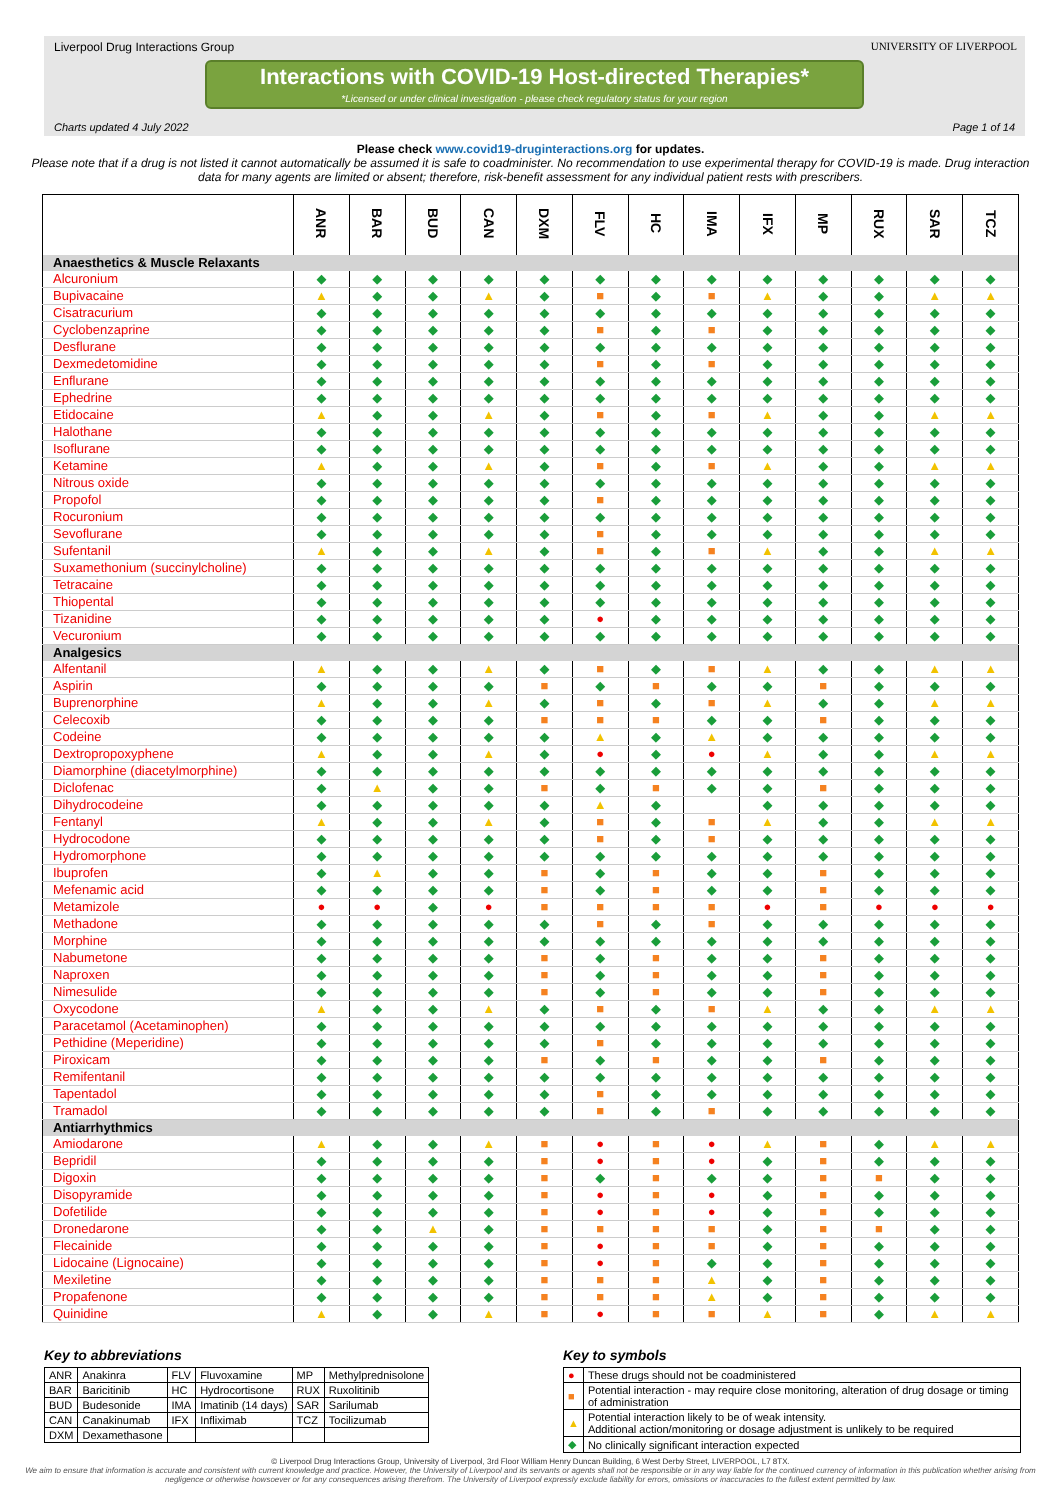Liverpool Drug Interactions Group
UNIVERSITY OF LIVERPOOL
Interactions with COVID-19 Host-directed Therapies*
*Licensed or under clinical investigation - please check regulatory status for your region
Charts updated 4 July 2022 Page 1 of 14
Please check www.covid19-druginteractions.org for updates.
Please note that if a drug is not listed it cannot automatically be assumed it is safe to coadminister. No recommendation to use experimental therapy for COVID-19 is made. Drug interaction data for many agents are limited or absent; therefore, risk-benefit assessment for any individual patient rests with prescribers.
| | ANR | BAR | BUD | CAN | DXM | FLV | HC | IMA | IFX | MP | RUX | SAR | TCZ |
| --- | --- | --- | --- | --- | --- | --- | --- | --- | --- | --- | --- | --- | --- |
| Anaesthetics & Muscle Relaxants | | | | | | | | | | | | | |
| Alcuronium | ◆ | ◆ | ◆ | ◆ | ◆ | ◆ | ◆ | ◆ | ◆ | ◆ | ◆ | ◆ | ◆ |
| Bupivacaine | ▲ | ◆ | ◆ | ▲ | ◆ | ■ | ◆ | ■ | ▲ | ◆ | ◆ | ▲ | ▲ |
| Cisatracurium | ◆ | ◆ | ◆ | ◆ | ◆ | ◆ | ◆ | ◆ | ◆ | ◆ | ◆ | ◆ | ◆ |
| Cyclobenzaprine | ◆ | ◆ | ◆ | ◆ | ◆ | ■ | ◆ | ■ | ◆ | ◆ | ◆ | ◆ | ◆ |
| Desflurane | ◆ | ◆ | ◆ | ◆ | ◆ | ◆ | ◆ | ◆ | ◆ | ◆ | ◆ | ◆ | ◆ |
| Dexmedetomidine | ◆ | ◆ | ◆ | ◆ | ◆ | ■ | ◆ | ■ | ◆ | ◆ | ◆ | ◆ | ◆ |
| Enflurane | ◆ | ◆ | ◆ | ◆ | ◆ | ◆ | ◆ | ◆ | ◆ | ◆ | ◆ | ◆ | ◆ |
| Ephedrine | ◆ | ◆ | ◆ | ◆ | ◆ | ◆ | ◆ | ◆ | ◆ | ◆ | ◆ | ◆ | ◆ |
| Etidocaine | ▲ | ◆ | ◆ | ▲ | ◆ | ■ | ◆ | ■ | ▲ | ◆ | ◆ | ▲ | ▲ |
| Halothane | ◆ | ◆ | ◆ | ◆ | ◆ | ◆ | ◆ | ◆ | ◆ | ◆ | ◆ | ◆ | ◆ |
| Isoflurane | ◆ | ◆ | ◆ | ◆ | ◆ | ◆ | ◆ | ◆ | ◆ | ◆ | ◆ | ◆ | ◆ |
| Ketamine | ▲ | ◆ | ◆ | ▲ | ◆ | ■ | ◆ | ■ | ▲ | ◆ | ◆ | ▲ | ▲ |
| Nitrous oxide | ◆ | ◆ | ◆ | ◆ | ◆ | ◆ | ◆ | ◆ | ◆ | ◆ | ◆ | ◆ | ◆ |
| Propofol | ◆ | ◆ | ◆ | ◆ | ◆ | ■ | ◆ | ◆ | ◆ | ◆ | ◆ | ◆ | ◆ |
| Rocuronium | ◆ | ◆ | ◆ | ◆ | ◆ | ◆ | ◆ | ◆ | ◆ | ◆ | ◆ | ◆ | ◆ |
| Sevoflurane | ◆ | ◆ | ◆ | ◆ | ◆ | ■ | ◆ | ◆ | ◆ | ◆ | ◆ | ◆ | ◆ |
| Sufentanil | ▲ | ◆ | ◆ | ▲ | ◆ | ■ | ◆ | ■ | ▲ | ◆ | ◆ | ▲ | ▲ |
| Suxamethonium (succinylcholine) | ◆ | ◆ | ◆ | ◆ | ◆ | ◆ | ◆ | ◆ | ◆ | ◆ | ◆ | ◆ | ◆ |
| Tetracaine | ◆ | ◆ | ◆ | ◆ | ◆ | ◆ | ◆ | ◆ | ◆ | ◆ | ◆ | ◆ | ◆ |
| Thiopental | ◆ | ◆ | ◆ | ◆ | ◆ | ◆ | ◆ | ◆ | ◆ | ◆ | ◆ | ◆ | ◆ |
| Tizanidine | ◆ | ◆ | ◆ | ◆ | ◆ | ● | ◆ | ◆ | ◆ | ◆ | ◆ | ◆ | ◆ |
| Vecuronium | ◆ | ◆ | ◆ | ◆ | ◆ | ◆ | ◆ | ◆ | ◆ | ◆ | ◆ | ◆ | ◆ |
| Analgesics | | | | | | | | | | | | | |
| Alfentanil | ▲ | ◆ | ◆ | ▲ | ◆ | ■ | ◆ | ■ | ▲ | ◆ | ◆ | ▲ | ▲ |
| Aspirin | ◆ | ◆ | ◆ | ◆ | ■ | ◆ | ■ | ◆ | ◆ | ■ | ◆ | ◆ | ◆ |
| Buprenorphine | ▲ | ◆ | ◆ | ▲ | ◆ | ■ | ◆ | ■ | ▲ | ◆ | ◆ | ▲ | ▲ |
| Celecoxib | ◆ | ◆ | ◆ | ◆ | ■ | ■ | ■ | ◆ | ◆ | ■ | ◆ | ◆ | ◆ |
| Codeine | ◆ | ◆ | ◆ | ◆ | ◆ | ▲ | ◆ | ▲ | ◆ | ◆ | ◆ | ◆ | ◆ |
| Dextropropoxyphene | ▲ | ◆ | ◆ | ▲ | ◆ | ● | ◆ | ● | ▲ | ◆ | ◆ | ▲ | ▲ |
| Diamorphine (diacetylmorphine) | ◆ | ◆ | ◆ | ◆ | ◆ | ◆ | ◆ | ◆ | ◆ | ◆ | ◆ | ◆ | ◆ |
| Diclofenac | ◆ | ▲ | ◆ | ◆ | ■ | ◆ | ■ | ◆ | ◆ | ■ | ◆ | ◆ | ◆ |
| Dihydrocodeine | ◆ | ◆ | ◆ | ◆ | ◆ | ▲ | ◆ | | ◆ | ◆ | ◆ | ◆ | ◆ |
| Fentanyl | ▲ | ◆ | ◆ | ▲ | ◆ | ■ | ◆ | ■ | ▲ | ◆ | ◆ | ▲ | ▲ |
| Hydrocodone | ◆ | ◆ | ◆ | ◆ | ◆ | ■ | ◆ | ■ | ◆ | ◆ | ◆ | ◆ | ◆ |
| Hydromorphone | ◆ | ◆ | ◆ | ◆ | ◆ | ◆ | ◆ | ◆ | ◆ | ◆ | ◆ | ◆ | ◆ |
| Ibuprofen | ◆ | ▲ | ◆ | ◆ | ■ | ◆ | ■ | ◆ | ◆ | ■ | ◆ | ◆ | ◆ |
| Mefenamic acid | ◆ | ◆ | ◆ | ◆ | ■ | ◆ | ■ | ◆ | ◆ | ■ | ◆ | ◆ | ◆ |
| Metamizole | ● | ● | ◆ | ● | ■ | ■ | ■ | ■ | ● | ■ | ● | ● | ● |
| Methadone | ◆ | ◆ | ◆ | ◆ | ◆ | ■ | ◆ | ■ | ◆ | ◆ | ◆ | ◆ | ◆ |
| Morphine | ◆ | ◆ | ◆ | ◆ | ◆ | ◆ | ◆ | ◆ | ◆ | ◆ | ◆ | ◆ | ◆ |
| Nabumetone | ◆ | ◆ | ◆ | ◆ | ■ | ◆ | ■ | ◆ | ◆ | ■ | ◆ | ◆ | ◆ |
| Naproxen | ◆ | ◆ | ◆ | ◆ | ■ | ◆ | ■ | ◆ | ◆ | ■ | ◆ | ◆ | ◆ |
| Nimesulide | ◆ | ◆ | ◆ | ◆ | ■ | ◆ | ■ | ◆ | ◆ | ■ | ◆ | ◆ | ◆ |
| Oxycodone | ▲ | ◆ | ◆ | ▲ | ◆ | ■ | ◆ | ■ | ▲ | ◆ | ◆ | ▲ | ▲ |
| Paracetamol (Acetaminophen) | ◆ | ◆ | ◆ | ◆ | ◆ | ◆ | ◆ | ◆ | ◆ | ◆ | ◆ | ◆ | ◆ |
| Pethidine (Meperidine) | ◆ | ◆ | ◆ | ◆ | ◆ | ■ | ◆ | ◆ | ◆ | ◆ | ◆ | ◆ | ◆ |
| Piroxicam | ◆ | ◆ | ◆ | ◆ | ■ | ◆ | ■ | ◆ | ◆ | ■ | ◆ | ◆ | ◆ |
| Remifentanil | ◆ | ◆ | ◆ | ◆ | ◆ | ◆ | ◆ | ◆ | ◆ | ◆ | ◆ | ◆ | ◆ |
| Tapentadol | ◆ | ◆ | ◆ | ◆ | ◆ | ■ | ◆ | ◆ | ◆ | ◆ | ◆ | ◆ | ◆ |
| Tramadol | ◆ | ◆ | ◆ | ◆ | ◆ | ■ | ◆ | ■ | ◆ | ◆ | ◆ | ◆ | ◆ |
| Antiarrhythmics | | | | | | | | | | | | | |
| Amiodarone | ▲ | ◆ | ◆ | ▲ | ■ | ● | ■ | ● | ▲ | ■ | ◆ | ▲ | ▲ |
| Bepridil | ◆ | ◆ | ◆ | ◆ | ■ | ● | ■ | ● | ◆ | ■ | ◆ | ◆ | ◆ |
| Digoxin | ◆ | ◆ | ◆ | ◆ | ■ | ◆ | ■ | ◆ | ◆ | ■ | ■ | ◆ | ◆ |
| Disopyramide | ◆ | ◆ | ◆ | ◆ | ■ | ● | ■ | ● | ◆ | ■ | ◆ | ◆ | ◆ |
| Dofetilide | ◆ | ◆ | ◆ | ◆ | ■ | ● | ■ | ● | ◆ | ■ | ◆ | ◆ | ◆ |
| Dronedarone | ◆ | ◆ | ▲ | ◆ | ■ | ■ | ■ | ■ | ◆ | ■ | ■ | ◆ | ◆ |
| Flecainide | ◆ | ◆ | ◆ | ◆ | ■ | ● | ■ | ■ | ◆ | ■ | ◆ | ◆ | ◆ |
| Lidocaine (Lignocaine) | ◆ | ◆ | ◆ | ◆ | ■ | ● | ■ | ◆ | ◆ | ■ | ◆ | ◆ | ◆ |
| Mexiletine | ◆ | ◆ | ◆ | ◆ | ■ | ■ | ■ | ▲ | ◆ | ■ | ◆ | ◆ | ◆ |
| Propafenone | ◆ | ◆ | ◆ | ◆ | ■ | ■ | ■ | ▲ | ◆ | ■ | ◆ | ◆ | ◆ |
| Quinidine | ▲ | ◆ | ◆ | ▲ | ■ | ● | ■ | ■ | ▲ | ■ | ◆ | ▲ | ▲ |
Key to abbreviations
| ANR | Anakinra | FLV | Fluvoxamine | MP | Methylprednisolone |
| BAR | Baricitinib | HC | Hydrocortisone | RUX | Ruxolitinib |
| BUD | Budesonide | IMA | Imatinib (14 days) | SAR | Sarilumab |
| CAN | Canakinumab | IFX | Infliximab | TCZ | Tocilizumab |
| DXM | Dexamethasone | | | | |
Key to symbols
| ● | These drugs should not be coadministered |
| ■ | Potential interaction - may require close monitoring, alteration of drug dosage or timing of administration |
| ▲ | Potential interaction likely to be of weak intensity. Additional action/monitoring or dosage adjustment is unlikely to be required |
| ◆ | No clinically significant interaction expected |
© Liverpool Drug Interactions Group, University of Liverpool, 3rd Floor William Henry Duncan Building, 6 West Derby Street, LIVERPOOL, L7 8TX.
We aim to ensure that information is accurate and consistent with current knowledge and practice. However, the University of Liverpool and its servants or agents shall not be responsible or in any way liable for the continued currency of information in this publication whether arising from negligence or otherwise howsoever or for any consequences arising therefrom. The University of Liverpool expressly exclude liability for errors, omissions or inaccuracies to the fullest extent permitted by law.